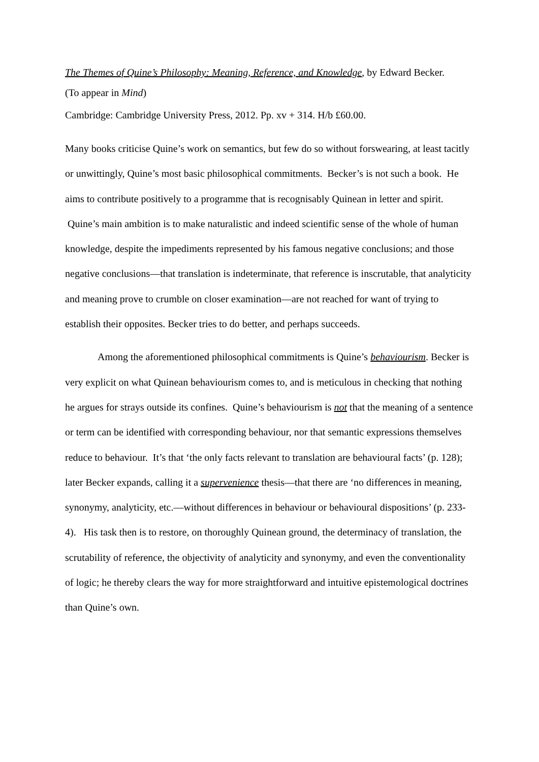The Themes of Quine’s Philosophy: Meaning, Reference, and Knowledge, by Edward Becker.
(To appear in Mind)
Cambridge: Cambridge University Press, 2012. Pp. xv + 314. H/b £60.00.
Many books criticise Quine’s work on semantics, but few do so without forswearing, at least tacitly or unwittingly, Quine’s most basic philosophical commitments. Becker’s is not such a book. He aims to contribute positively to a programme that is recognisably Quinean in letter and spirit. Quine’s main ambition is to make naturalistic and indeed scientific sense of the whole of human knowledge, despite the impediments represented by his famous negative conclusions; and those negative conclusions—that translation is indeterminate, that reference is inscrutable, that analyticity and meaning prove to crumble on closer examination—are not reached for want of trying to establish their opposites. Becker tries to do better, and perhaps succeeds.
Among the aforementioned philosophical commitments is Quine’s behaviourism. Becker is very explicit on what Quinean behaviourism comes to, and is meticulous in checking that nothing he argues for strays outside its confines. Quine’s behaviourism is not that the meaning of a sentence or term can be identified with corresponding behaviour, nor that semantic expressions themselves reduce to behaviour. It’s that ‘the only facts relevant to translation are behavioural facts’ (p. 128); later Becker expands, calling it a supervenience thesis—that there are ‘no differences in meaning, synonymy, analyticity, etc.—without differences in behaviour or behavioural dispositions’ (p. 233-4). His task then is to restore, on thoroughly Quinean ground, the determinacy of translation, the scrutability of reference, the objectivity of analyticity and synonymy, and even the conventionality of logic; he thereby clears the way for more straightforward and intuitive epistemological doctrines than Quine’s own.